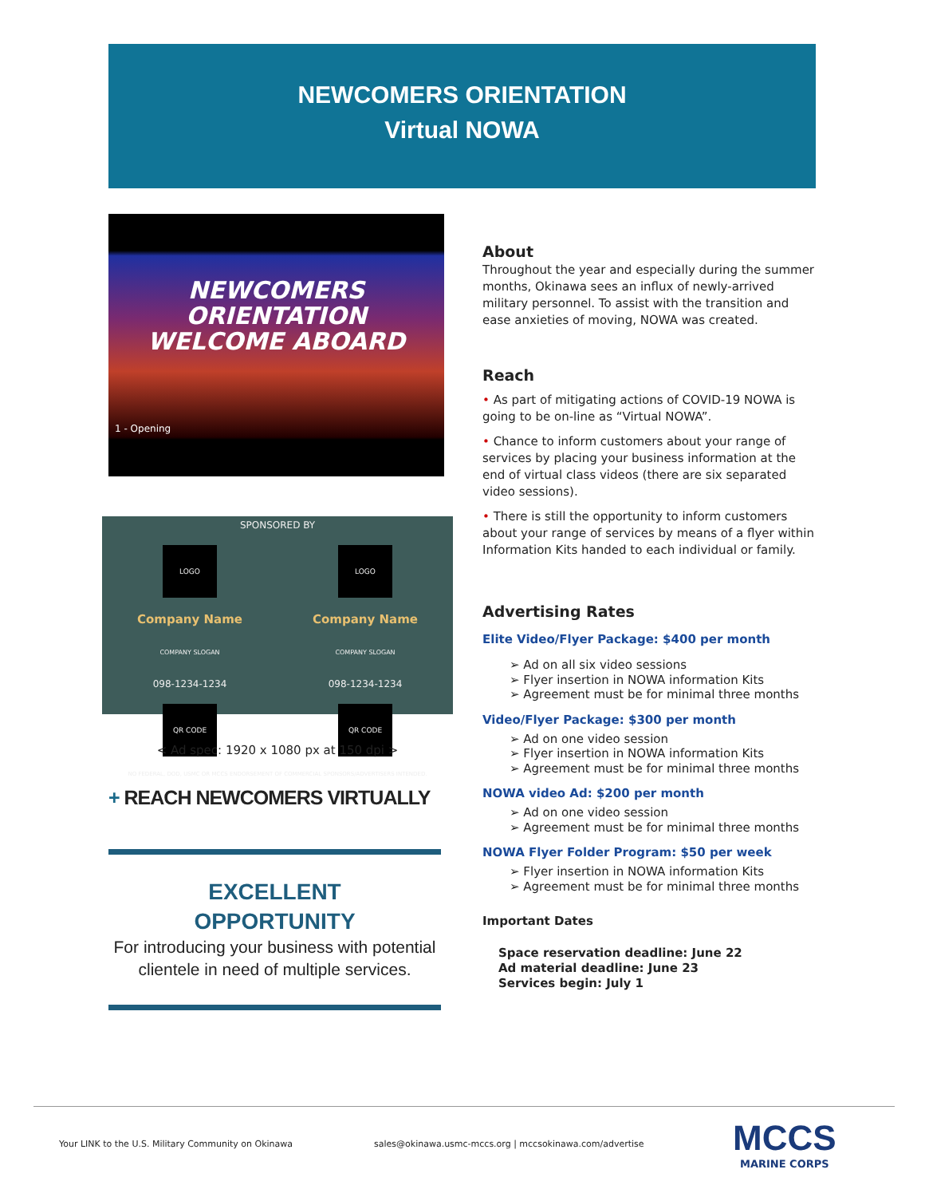NEWCOMERS ORIENTATION
Virtual NOWA
NEWCOMERS
ORIENTATION
WELCOME ABOARD
1 - Opening
SPONSORED BY
LOGO
Company Name
COMPANY SLOGAN
098-1234-1234
QR CODE
LOGO
Company Name
COMPANY SLOGAN
098-1234-1234
QR CODE
NO FEDERAL, DOD, USMC OR MCCS ENDORSEMENT OF COMMERCIAL SPONSORS/ADVERTISERS INTENDED.
< Ad spec: 1920 x 1080 px at 150 dpi >
+ REACH NEWCOMERS VIRTUALLY
EXCELLENT
OPPORTUNITY
For introducing your business with potential clientele in need of multiple services.
About
Throughout the year and especially during the summer months, Okinawa sees an influx of newly-arrived military personnel. To assist with the transition and ease anxieties of moving, NOWA was created.
Reach
• As part of mitigating actions of COVID-19 NOWA is going to be on-line as “Virtual NOWA”.
• Chance to inform customers about your range of services by placing your business information at the end of virtual class videos (there are six separated video sessions).
• There is still the opportunity to inform customers about your range of services by means of a flyer within Information Kits handed to each individual or family.
Advertising Rates
Elite Video/Flyer Package: $400 per month
➢ Ad on all six video sessions
➢ Flyer insertion in NOWA information Kits
➢ Agreement must be for minimal three months
Video/Flyer Package: $300 per month
➢ Ad on one video session
➢ Flyer insertion in NOWA information Kits
➢ Agreement must be for minimal three months
NOWA video Ad: $200 per month
➢ Ad on one video session
➢ Agreement must be for minimal three months
NOWA Flyer Folder Program: $50 per week
➢ Flyer insertion in NOWA information Kits
➢ Agreement must be for minimal three months
Important Dates
Space reservation deadline: June 22
Ad material deadline: June 23
Services begin: July 1
Your LINK to the U.S. Military Community on Okinawa sales@okinawa.usmc-mccs.org | mccsokinawa.com/advertise
MCCS
MARINE CORPS